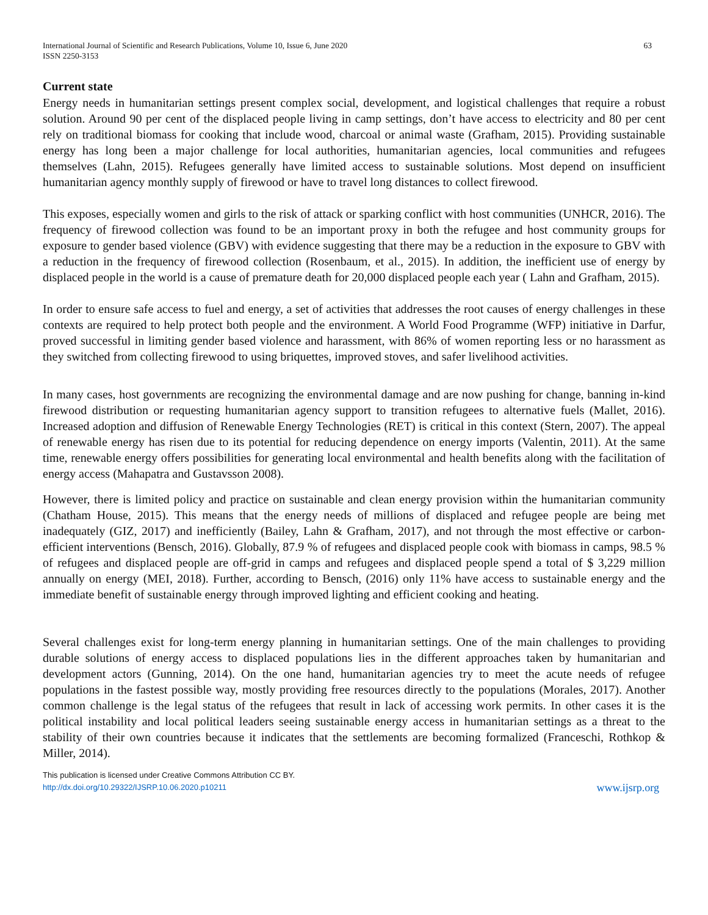International Journal of Scientific and Research Publications, Volume 10, Issue 6, June 2020
ISSN 2250-3153
63
Current state
Energy needs in humanitarian settings present complex social, development, and logistical challenges that require a robust solution. Around 90 per cent of the displaced people living in camp settings, don’t have access to electricity and 80 per cent rely on traditional biomass for cooking that include wood, charcoal or animal waste (Grafham, 2015). Providing sustainable energy has long been a major challenge for local authorities, humanitarian agencies, local communities and refugees themselves (Lahn, 2015). Refugees generally have limited access to sustainable solutions. Most depend on insufficient humanitarian agency monthly supply of firewood or have to travel long distances to collect firewood.
This exposes, especially women and girls to the risk of attack or sparking conflict with host communities (UNHCR, 2016). The frequency of firewood collection was found to be an important proxy in both the refugee and host community groups for exposure to gender based violence (GBV) with evidence suggesting that there may be a reduction in the exposure to GBV with a reduction in the frequency of firewood collection (Rosenbaum, et al., 2015). In addition, the inefficient use of energy by displaced people in the world is a cause of premature death for 20,000 displaced people each year ( Lahn and Grafham, 2015).
In order to ensure safe access to fuel and energy, a set of activities that addresses the root causes of energy challenges in these contexts are required to help protect both people and the environment. A World Food Programme (WFP) initiative in Darfur, proved successful in limiting gender based violence and harassment, with 86% of women reporting less or no harassment as they switched from collecting firewood to using briquettes, improved stoves, and safer livelihood activities.
In many cases, host governments are recognizing the environmental damage and are now pushing for change, banning in-kind firewood distribution or requesting humanitarian agency support to transition refugees to alternative fuels (Mallet, 2016). Increased adoption and diffusion of Renewable Energy Technologies (RET) is critical in this context (Stern, 2007). The appeal of renewable energy has risen due to its potential for reducing dependence on energy imports (Valentin, 2011). At the same time, renewable energy offers possibilities for generating local environmental and health benefits along with the facilitation of energy access (Mahapatra and Gustavsson 2008).
However, there is limited policy and practice on sustainable and clean energy provision within the humanitarian community (Chatham House, 2015). This means that the energy needs of millions of displaced and refugee people are being met inadequately (GIZ, 2017) and inefficiently (Bailey, Lahn & Grafham, 2017), and not through the most effective or carbon-efficient interventions (Bensch, 2016). Globally, 87.9 % of refugees and displaced people cook with biomass in camps, 98.5 % of refugees and displaced people are off-grid in camps and refugees and displaced people spend a total of $ 3,229 million annually on energy (MEI, 2018). Further, according to Bensch, (2016) only 11% have access to sustainable energy and the immediate benefit of sustainable energy through improved lighting and efficient cooking and heating.
Several challenges exist for long-term energy planning in humanitarian settings. One of the main challenges to providing durable solutions of energy access to displaced populations lies in the different approaches taken by humanitarian and development actors (Gunning, 2014). On the one hand, humanitarian agencies try to meet the acute needs of refugee populations in the fastest possible way, mostly providing free resources directly to the populations (Morales, 2017). Another common challenge is the legal status of the refugees that result in lack of accessing work permits. In other cases it is the political instability and local political leaders seeing sustainable energy access in humanitarian settings as a threat to the stability of their own countries because it indicates that the settlements are becoming formalized (Franceschi, Rothkop & Miller, 2014).
This publication is licensed under Creative Commons Attribution CC BY.
http://dx.doi.org/10.29322/IJSRP.10.06.2020.p10211 www.ijsrp.org